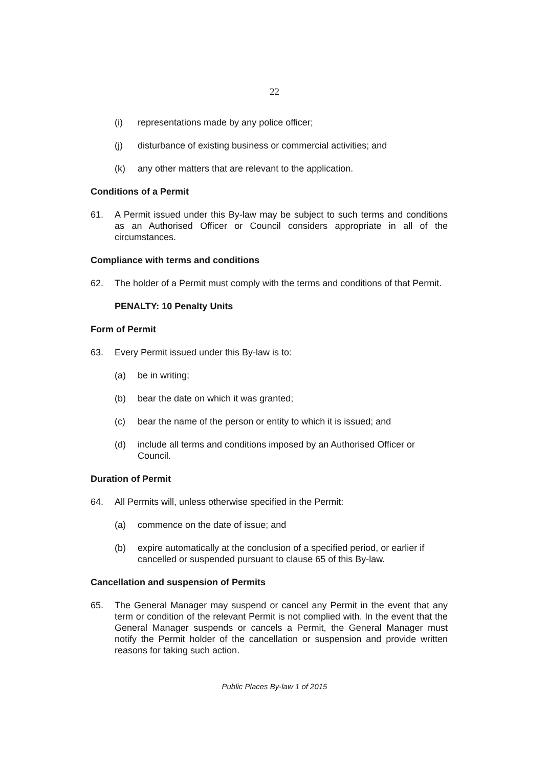22
(i) representations made by any police officer;
(j) disturbance of existing business or commercial activities; and
(k) any other matters that are relevant to the application.
Conditions of a Permit
61. A Permit issued under this By-law may be subject to such terms and conditions as an Authorised Officer or Council considers appropriate in all of the circumstances.
Compliance with terms and conditions
62. The holder of a Permit must comply with the terms and conditions of that Permit.
PENALTY: 10 Penalty Units
Form of Permit
63. Every Permit issued under this By-law is to:
(a) be in writing;
(b) bear the date on which it was granted;
(c) bear the name of the person or entity to which it is issued; and
(d) include all terms and conditions imposed by an Authorised Officer or Council.
Duration of Permit
64. All Permits will, unless otherwise specified in the Permit:
(a) commence on the date of issue; and
(b) expire automatically at the conclusion of a specified period, or earlier if cancelled or suspended pursuant to clause 65 of this By-law.
Cancellation and suspension of Permits
65. The General Manager may suspend or cancel any Permit in the event that any term or condition of the relevant Permit is not complied with. In the event that the General Manager suspends or cancels a Permit, the General Manager must notify the Permit holder of the cancellation or suspension and provide written reasons for taking such action.
Public Places By-law 1 of 2015